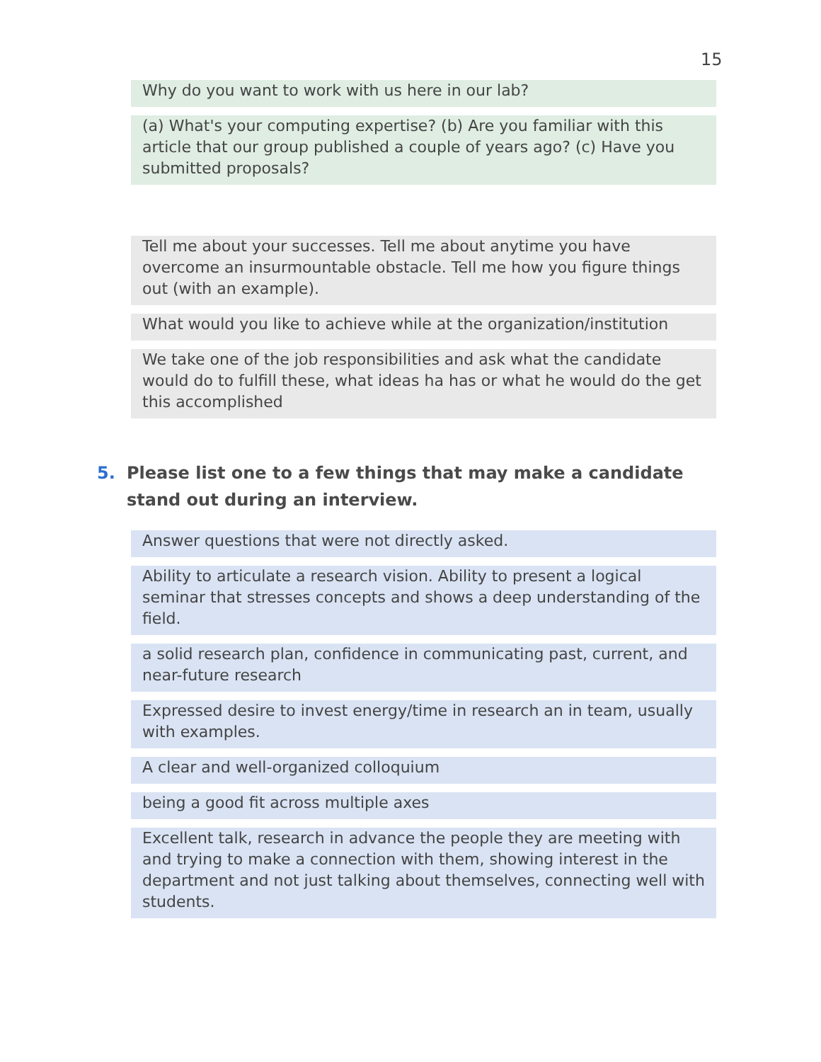15
Why do you want to work with us here in our lab?
(a) What's your computing expertise? (b) Are you familiar with this article that our group published a couple of years ago? (c) Have you submitted proposals?
Tell me about your successes. Tell me about anytime you have overcome an insurmountable obstacle. Tell me how you figure things out (with an example).
What would you like to achieve while at the organization/institution
We take one of the job responsibilities and ask what the candidate would do to fulfill these, what ideas ha has or what he would do the get this accomplished
5. Please list one to a few things that may make a candidate stand out during an interview.
Answer questions that were not directly asked.
Ability to articulate a research vision. Ability to present a logical seminar that stresses concepts and shows a deep understanding of the field.
a solid research plan, confidence in communicating past, current, and near-future research
Expressed desire to invest energy/time in research an in team, usually with examples.
A clear and well-organized colloquium
being a good fit across multiple axes
Excellent talk, research in advance the people they are meeting with and trying to make a connection with them, showing interest in the department and not just talking about themselves, connecting well with students.